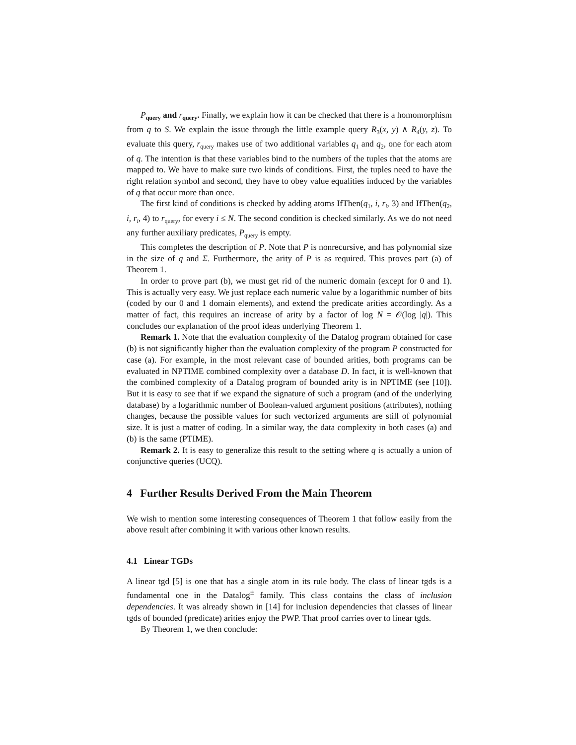P<sub>query</sub> and r<sub>query</sub>. Finally, we explain how it can be checked that there is a homomorphism from q to S. We explain the issue through the little example query R<sub>3</sub>(x, y) ∧ R<sub>4</sub>(y, z). To evaluate this query, r<sub>query</sub> makes use of two additional variables q<sub>1</sub> and q<sub>2</sub>, one for each atom of q. The intention is that these variables bind to the numbers of the tuples that the atoms are mapped to. We have to make sure two kinds of conditions. First, the tuples need to have the right relation symbol and second, they have to obey value equalities induced by the variables of q that occur more than once.
The first kind of conditions is checked by adding atoms IfThen(q<sub>1</sub>, i, r<sub>i</sub>, 3) and IfThen(q<sub>2</sub>, i, r<sub>i</sub>, 4) to r<sub>query</sub>, for every i ≤ N. The second condition is checked similarly. As we do not need any further auxiliary predicates, P<sub>query</sub> is empty.
This completes the description of P. Note that P is nonrecursive, and has polynomial size in the size of q and Σ. Furthermore, the arity of P is as required. This proves part (a) of Theorem 1.
In order to prove part (b), we must get rid of the numeric domain (except for 0 and 1). This is actually very easy. We just replace each numeric value by a logarithmic number of bits (coded by our 0 and 1 domain elements), and extend the predicate arities accordingly. As a matter of fact, this requires an increase of arity by a factor of log N = 𝒪(log |q|). This concludes our explanation of the proof ideas underlying Theorem 1.
Remark 1. Note that the evaluation complexity of the Datalog program obtained for case (b) is not significantly higher than the evaluation complexity of the program P constructed for case (a). For example, in the most relevant case of bounded arities, both programs can be evaluated in NPTIME combined complexity over a database D. In fact, it is well-known that the combined complexity of a Datalog program of bounded arity is in NPTIME (see [10]). But it is easy to see that if we expand the signature of such a program (and of the underlying database) by a logarithmic number of Boolean-valued argument positions (attributes), nothing changes, because the possible values for such vectorized arguments are still of polynomial size. It is just a matter of coding. In a similar way, the data complexity in both cases (a) and (b) is the same (PTIME).
Remark 2. It is easy to generalize this result to the setting where q is actually a union of conjunctive queries (UCQ).
4 Further Results Derived From the Main Theorem
We wish to mention some interesting consequences of Theorem 1 that follow easily from the above result after combining it with various other known results.
4.1 Linear TGDs
A linear tgd [5] is one that has a single atom in its rule body. The class of linear tgds is a fundamental one in the Datalog<sup>±</sup> family. This class contains the class of inclusion dependencies. It was already shown in [14] for inclusion dependencies that classes of linear tgds of bounded (predicate) arities enjoy the PWP. That proof carries over to linear tgds.
By Theorem 1, we then conclude: